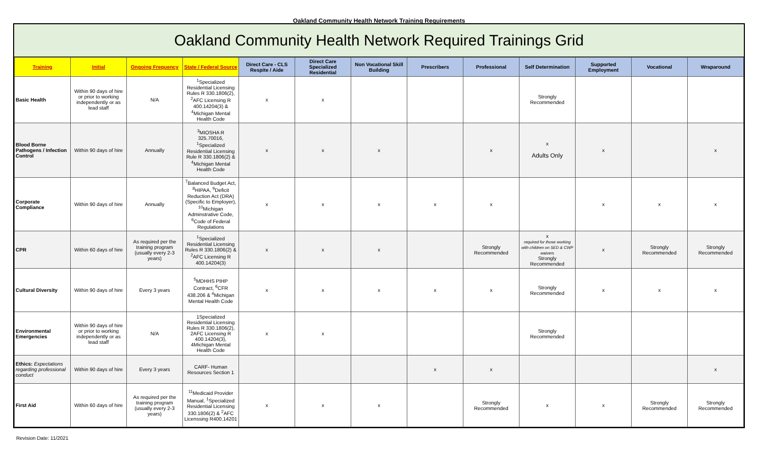Oakland Community Health Network Training Requirements
Oakland Community Health Network Required Trainings Grid
| Training | Initial | Ongoing Frequency | State / Federal Source | Direct Care - CLS Respite / Aide | Direct Care Specialized Residential | Non Vocational Skill Building | Prescribers | Professional | Self Determination | Supported Employment | Vocational | Wraparound |
| --- | --- | --- | --- | --- | --- | --- | --- | --- | --- | --- | --- | --- |
| Basic Health | Within 90 days of hire or prior to working independently or as lead staff | N/A | <sup>1</sup> Specialized Residential Licensing Rules R 330.1806(2), <sup>2</sup>AFC Licensing R 400.14204(3) & <sup>4</sup>Michigan Mental Health Code | x | x | | | | Strongly Recommended | | | |
| Blood Borne Pathogens / Infection Control | Within 90 days of hire | Annually | <sup>3</sup> MIOSHA R 325.70016, <sup>1</sup>Specialized Residential Licensing Rule R 330.1806(2) & <sup>4</sup>Michigan Mental Health Code | x | x | x | | x | x Adults Only | x | | x |
| Corporate Compliance | Within 90 days of hire | Annually | <sup>7</sup> Balanced Budget Act, <sup>8</sup>HIPAA, <sup>9</sup>Deficit Reduction Act (DRA) (Specific to Employer), <sup>10</sup>Michigan Adminstrative Code, <sup>6</sup>Code of Federal Regulations | x | x | x | x | x | | x | x | x |
| CPR | Within 60 days of hire | As required per the training program (usually every 2-3 years) | <sup>1</sup> Specialized Residential Licensing Rules R 330.1806(2) & <sup>2</sup>AFC Licensing R 400.14204(3) | x | x | x | | Strongly Recommended | x required for those working with children on SED & CWP waivers Strongly Recommended | x | Strongly Recommended | Strongly Recommended |
| Cultural Diversity | Within 90 days of hire | Every 3 years | <sup>5</sup> MDHHS PIHP Contract, <sup>6</sup>CFR 438.206 & <sup>4</sup>Michigan Mental Health Code | x | x | x | x | x | Strongly Recommended | x | x | x |
| Environmental Emergencies | Within 90 days of hire or prior to working independently or as lead staff | N/A | 1Specialized Residential Licensing Rules R 330.1806(2), 2AFC Licensing R 400.14204(3), 4Michigan Mental Health Code | x | x | | | | Strongly Recommended | | | |
| Ethics: Expectations regarding professional conduct | Within 90 days of hire | Every 3 years | CARF- Human Resources Section 1 | | | | x | x | | | | x |
| First Aid | Within 60 days of hire | As required per the training program (usually every 2-3 years) | <sup>11</sup> Medicaid Provider Manual, <sup>1</sup>Specialized Residential Licensing 330.1806(2) & <sup>2</sup>AFC Licenssing R400.14201 | x | x | x | | Strongly Recommended | x | x | Strongly Recommended | Strongly Recommended |
Revision Date: 11/2021